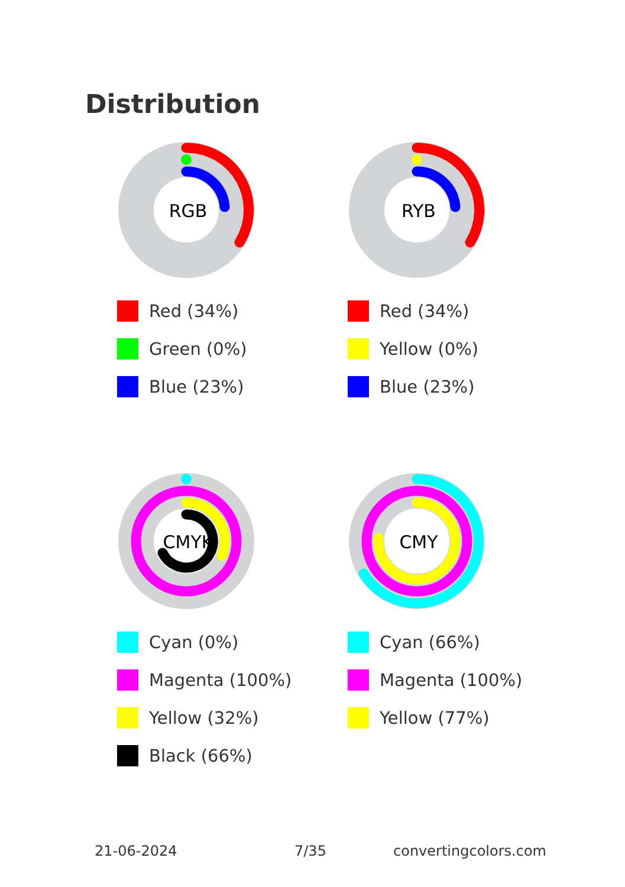Distribution
RGB
Red (34%)
Green (0%)
Blue (23%)
RYB
Red (34%)
Yellow (0%)
Blue (23%)
CMYK
Cyan (0%)
Magenta (100%)
Yellow (32%)
Black (66%)
CMY
Cyan (66%)
Magenta (100%)
Yellow (77%)
21-06-2024 7/35 convertingcolors.com